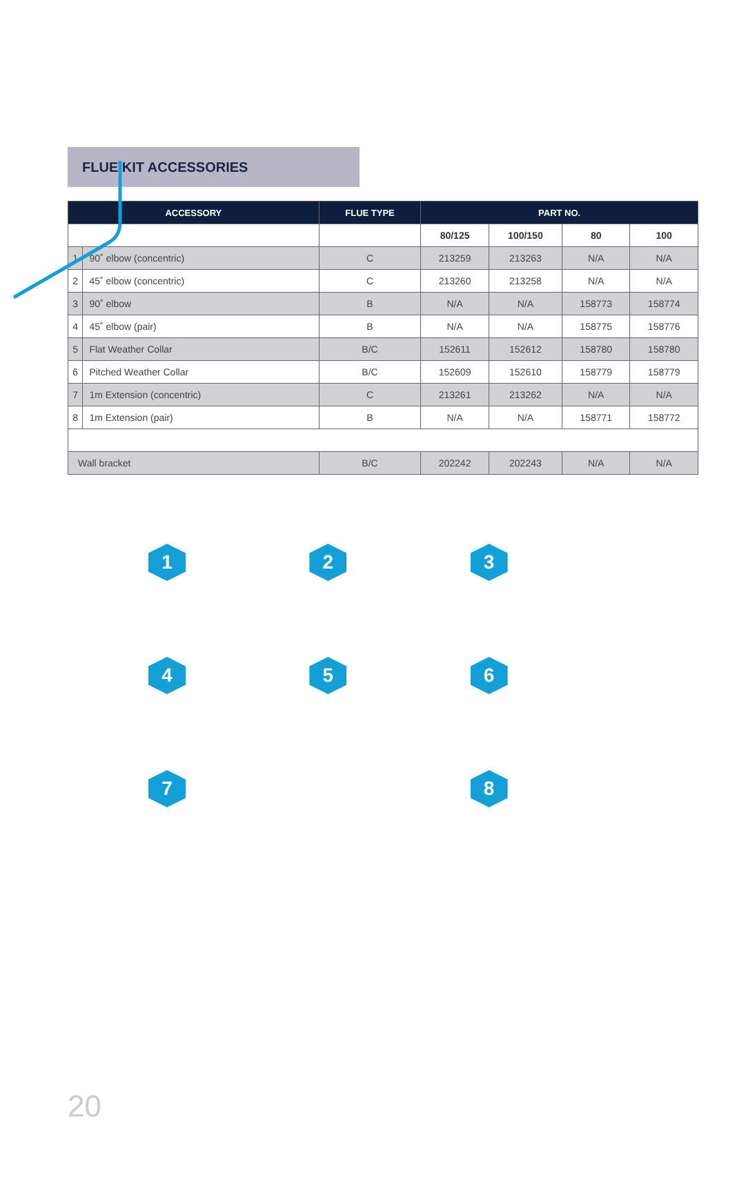FLUE KIT ACCESSORIES
| ACCESSORY | | FLUE TYPE | PART NO. | | | |
| --- | --- | --- | --- | --- | --- | --- |
| | | | 80/125 | 100/150 | 80 | 100 |
| 1 | 90˚ elbow (concentric) | C | 213259 | 213263 | N/A | N/A |
| 2 | 45˚ elbow (concentric) | C | 213260 | 213258 | N/A | N/A |
| 3 | 90˚ elbow | B | N/A | N/A | 158773 | 158774 |
| 4 | 45˚ elbow (pair) | B | N/A | N/A | 158775 | 158776 |
| 5 | Flat Weather Collar | B/C | 152611 | 152612 | 158780 | 158780 |
| 6 | Pitched Weather Collar | B/C | 152609 | 152610 | 158779 | 158779 |
| 7 | 1m Extension (concentric) | C | 213261 | 213262 | N/A | N/A |
| 8 | 1m Extension (pair) | B | N/A | N/A | 158771 | 158772 |
| Wall bracket | | B/C | 202242 | 202243 | N/A | N/A |
1
2
3
4
5
6
7
8
20